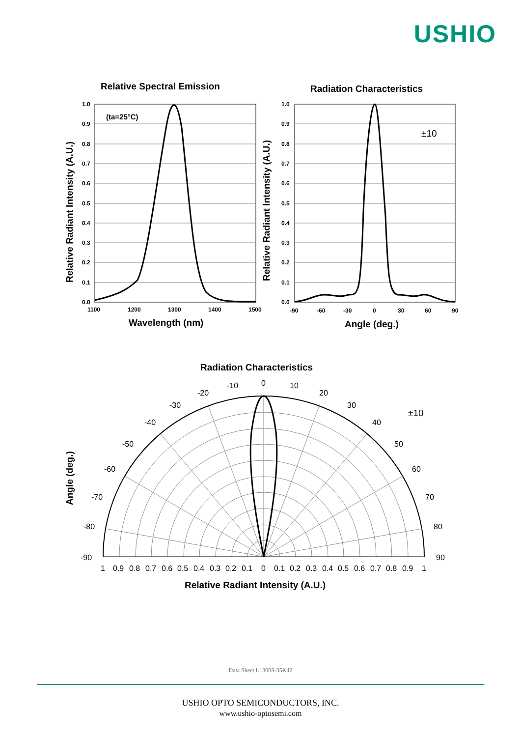USHIO
Relative Spectral Emission
Radiation Characteristics
Wavelength (nm)
Angle (deg.)
Relative Radiant Intensity (A.U.)
Relative Radiant Intensity (A.U.)
(ta=25°C)
Radiation Characteristics
Angle (deg.)
Relative Radiant Intensity (A.U.)
±10
1.0
0.9
0.8
0.7
0.6
0.5
0.4
0.3
0.2
0.1
0.0
1.0
0.9
0.8
0.7
0.6
0.5
0.4
0.3
0.2
0.1
0.0
1100
1200
1300
1400
1500
-90
-60
-30
0
30
60
90
±10
0
-10
10
-20
20
-30
30
-40
40
-50
50
-60
60
-70
70
-80
80
-90
90
1
0.9
0.8
0.7
0.6
0.5
0.4
0.3
0.2
0.1
0
0.1
0.2
0.3
0.4
0.5
0.6
0.7
0.8
0.9
1
Data Sheet L1300S-35K42
USHIO OPTO SEMICONDUCTORS, INC.
www.ushio-optosemi.com